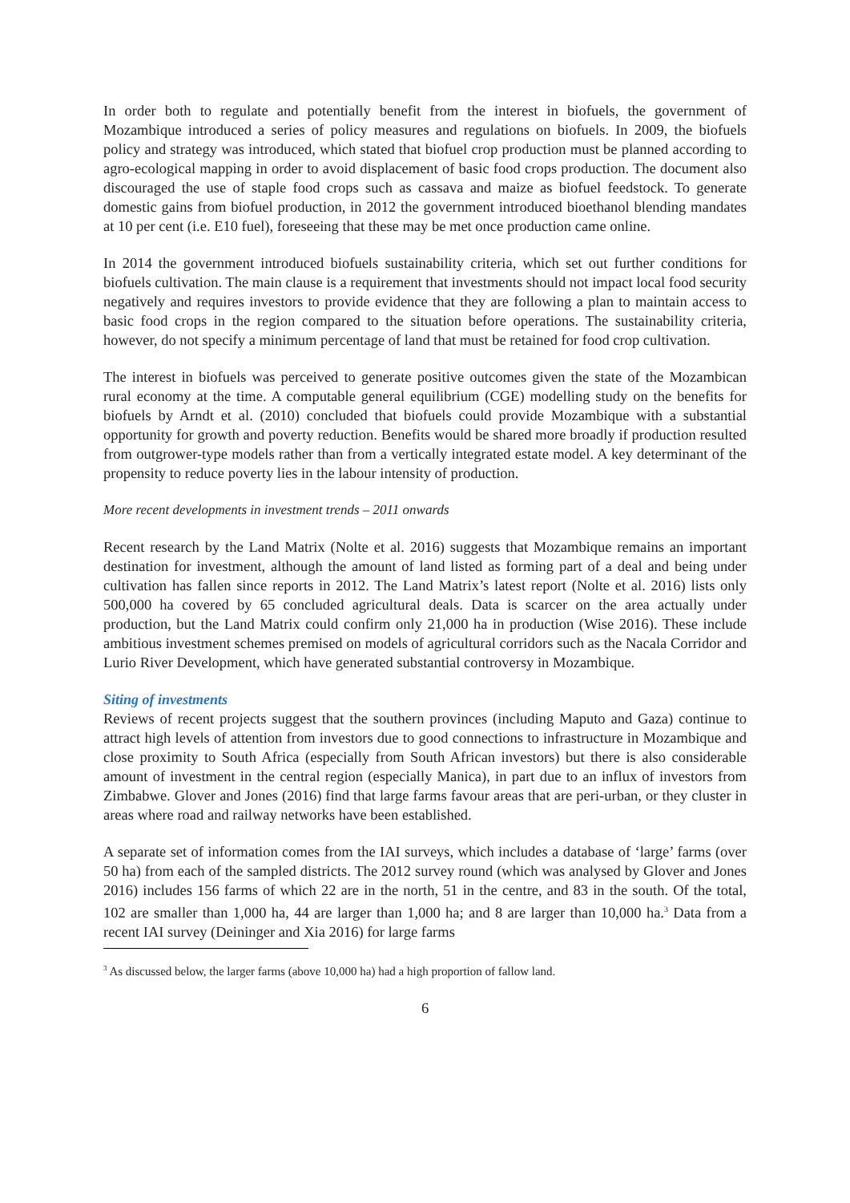In order both to regulate and potentially benefit from the interest in biofuels, the government of Mozambique introduced a series of policy measures and regulations on biofuels. In 2009, the biofuels policy and strategy was introduced, which stated that biofuel crop production must be planned according to agro-ecological mapping in order to avoid displacement of basic food crops production. The document also discouraged the use of staple food crops such as cassava and maize as biofuel feedstock. To generate domestic gains from biofuel production, in 2012 the government introduced bioethanol blending mandates at 10 per cent (i.e. E10 fuel), foreseeing that these may be met once production came online.
In 2014 the government introduced biofuels sustainability criteria, which set out further conditions for biofuels cultivation. The main clause is a requirement that investments should not impact local food security negatively and requires investors to provide evidence that they are following a plan to maintain access to basic food crops in the region compared to the situation before operations. The sustainability criteria, however, do not specify a minimum percentage of land that must be retained for food crop cultivation.
The interest in biofuels was perceived to generate positive outcomes given the state of the Mozambican rural economy at the time. A computable general equilibrium (CGE) modelling study on the benefits for biofuels by Arndt et al. (2010) concluded that biofuels could provide Mozambique with a substantial opportunity for growth and poverty reduction. Benefits would be shared more broadly if production resulted from outgrower-type models rather than from a vertically integrated estate model. A key determinant of the propensity to reduce poverty lies in the labour intensity of production.
More recent developments in investment trends – 2011 onwards
Recent research by the Land Matrix (Nolte et al. 2016) suggests that Mozambique remains an important destination for investment, although the amount of land listed as forming part of a deal and being under cultivation has fallen since reports in 2012. The Land Matrix’s latest report (Nolte et al. 2016) lists only 500,000 ha covered by 65 concluded agricultural deals. Data is scarcer on the area actually under production, but the Land Matrix could confirm only 21,000 ha in production (Wise 2016). These include ambitious investment schemes premised on models of agricultural corridors such as the Nacala Corridor and Lurio River Development, which have generated substantial controversy in Mozambique.
Siting of investments
Reviews of recent projects suggest that the southern provinces (including Maputo and Gaza) continue to attract high levels of attention from investors due to good connections to infrastructure in Mozambique and close proximity to South Africa (especially from South African investors) but there is also considerable amount of investment in the central region (especially Manica), in part due to an influx of investors from Zimbabwe. Glover and Jones (2016) find that large farms favour areas that are peri-urban, or they cluster in areas where road and railway networks have been established.
A separate set of information comes from the IAI surveys, which includes a database of ‘large’ farms (over 50 ha) from each of the sampled districts. The 2012 survey round (which was analysed by Glover and Jones 2016) includes 156 farms of which 22 are in the north, 51 in the centre, and 83 in the south. Of the total, 102 are smaller than 1,000 ha, 44 are larger than 1,000 ha; and 8 are larger than 10,000 ha.<sup>3</sup> Data from a recent IAI survey (Deininger and Xia 2016) for large farms
<sup>3</sup> As discussed below, the larger farms (above 10,000 ha) had a high proportion of fallow land.
6